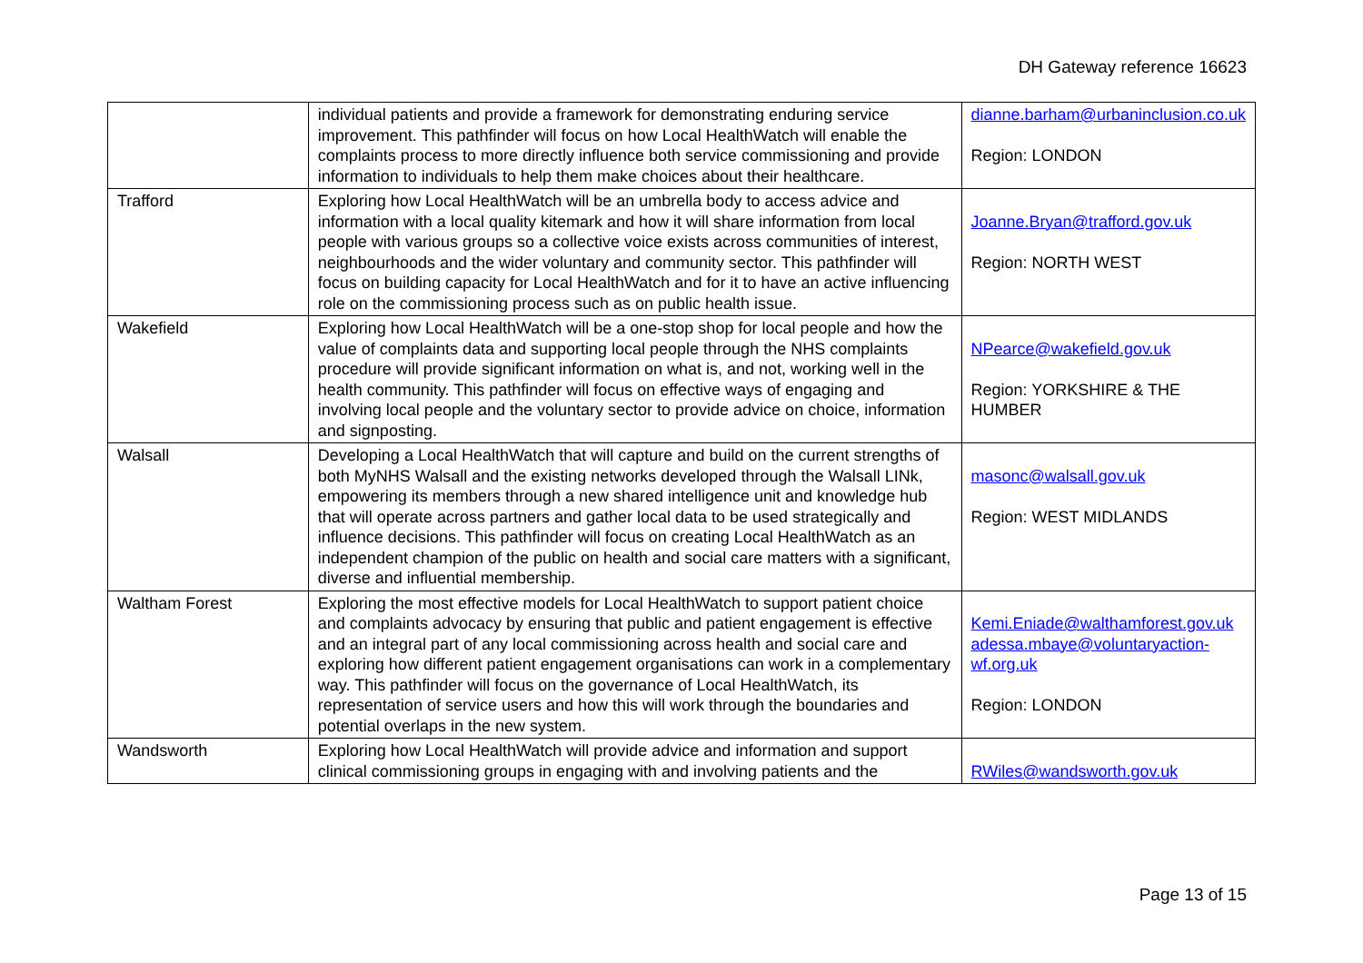DH Gateway reference 16623
| | individual patients and provide a framework for demonstrating enduring service improvement. This pathfinder will focus on how Local HealthWatch will enable the complaints process to more directly influence both service commissioning and provide information to individuals to help them make choices about their healthcare. | dianne.barham@urbaninclusion.co.uk Region: LONDON |
| Trafford | Exploring how Local HealthWatch will be an umbrella body to access advice and information with a local quality kitemark and how it will share information from local people with various groups so a collective voice exists across communities of interest, neighbourhoods and the wider voluntary and community sector. This pathfinder will focus on building capacity for Local HealthWatch and for it to have an active influencing role on the commissioning process such as on public health issue. | Joanne.Bryan@trafford.gov.uk Region: NORTH WEST |
| Wakefield | Exploring how Local HealthWatch will be a one-stop shop for local people and how the value of complaints data and supporting local people through the NHS complaints procedure will provide significant information on what is, and not, working well in the health community. This pathfinder will focus on effective ways of engaging and involving local people and the voluntary sector to provide advice on choice, information and signposting. | NPearce@wakefield.gov.uk Region: YORKSHIRE & THE HUMBER |
| Walsall | Developing a Local HealthWatch that will capture and build on the current strengths of both MyNHS Walsall and the existing networks developed through the Walsall LINk, empowering its members through a new shared intelligence unit and knowledge hub that will operate across partners and gather local data to be used strategically and influence decisions. This pathfinder will focus on creating Local HealthWatch as an independent champion of the public on health and social care matters with a significant, diverse and influential membership. | masonc@walsall.gov.uk Region: WEST MIDLANDS |
| Waltham Forest | Exploring the most effective models for Local HealthWatch to support patient choice and complaints advocacy by ensuring that public and patient engagement is effective and an integral part of any local commissioning across health and social care and exploring how different patient engagement organisations can work in a complementary way. This pathfinder will focus on the governance of Local HealthWatch, its representation of service users and how this will work through the boundaries and potential overlaps in the new system. | Kemi.Eniade@walthamforest.gov.uk adessa.mbaye@voluntaryaction-wf.org.uk Region: LONDON |
| Wandsworth | Exploring how Local HealthWatch will provide advice and information and support clinical commissioning groups in engaging with and involving patients and the | RWiles@wandsworth.gov.uk |
Page 13 of 15